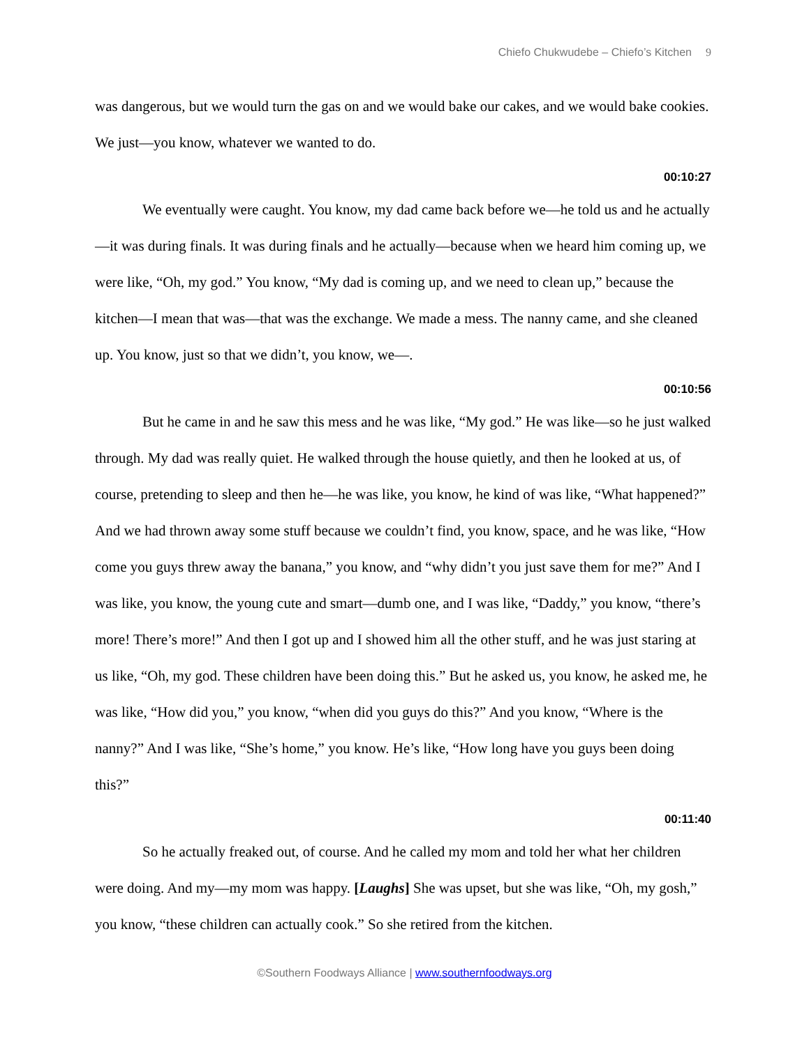Chiefo Chukwudebe – Chiefo’s Kitchen 9
was dangerous, but we would turn the gas on and we would bake our cakes, and we would bake cookies. We just—you know, whatever we wanted to do.
00:10:27
We eventually were caught. You know, my dad came back before we—he told us and he actually—it was during finals. It was during finals and he actually—because when we heard him coming up, we were like, “Oh, my god.” You know, “My dad is coming up, and we need to clean up,” because the kitchen—I mean that was—that was the exchange. We made a mess. The nanny came, and she cleaned up. You know, just so that we didn’t, you know, we—.
00:10:56
But he came in and he saw this mess and he was like, “My god.” He was like—so he just walked through. My dad was really quiet. He walked through the house quietly, and then he looked at us, of course, pretending to sleep and then he—he was like, you know, he kind of was like, “What happened?” And we had thrown away some stuff because we couldn’t find, you know, space, and he was like, “How come you guys threw away the banana,” you know, and “why didn’t you just save them for me?” And I was like, you know, the young cute and smart—dumb one, and I was like, “Daddy,” you know, “there’s more! There’s more!” And then I got up and I showed him all the other stuff, and he was just staring at us like, “Oh, my god. These children have been doing this.” But he asked us, you know, he asked me, he was like, “How did you,” you know, “when did you guys do this?” And you know, “Where is the nanny?” And I was like, “She’s home,” you know. He’s like, “How long have you guys been doing this?”
00:11:40
So he actually freaked out, of course. And he called my mom and told her what her children were doing. And my—my mom was happy. [Laughs] She was upset, but she was like, “Oh, my gosh,” you know, “these children can actually cook.” So she retired from the kitchen.
©Southern Foodways Alliance | www.southernfoodways.org